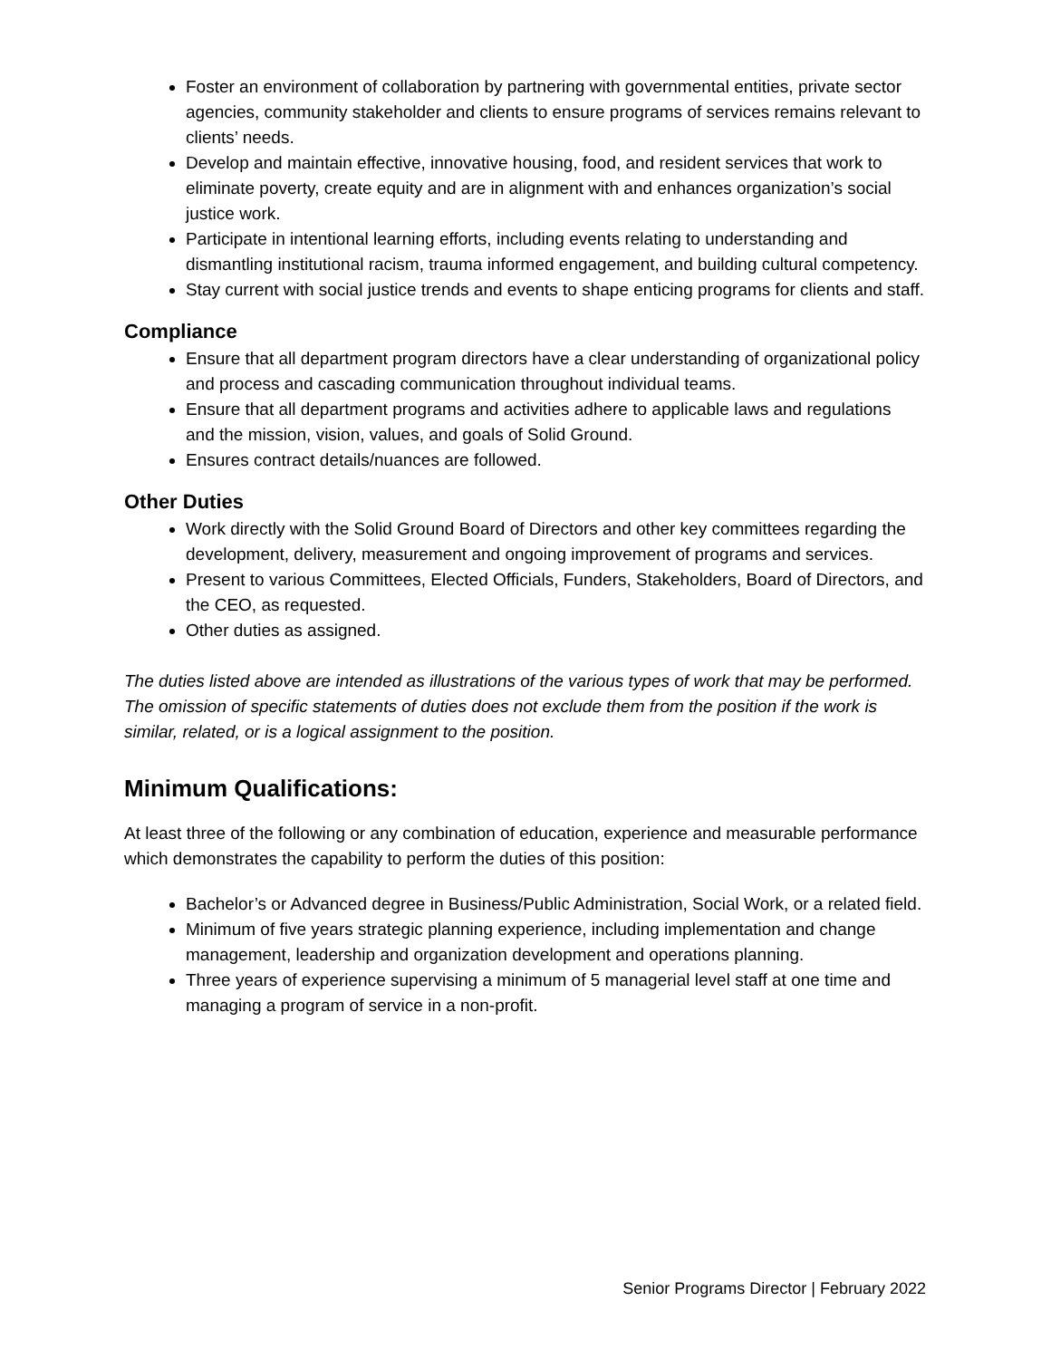Foster an environment of collaboration by partnering with governmental entities, private sector agencies, community stakeholder and clients to ensure programs of services remains relevant to clients’ needs.
Develop and maintain effective, innovative housing, food, and resident services that work to eliminate poverty, create equity and are in alignment with and enhances organization’s social justice work.
Participate in intentional learning efforts, including events relating to understanding and dismantling institutional racism, trauma informed engagement, and building cultural competency.
Stay current with social justice trends and events to shape enticing programs for clients and staff.
Compliance
Ensure that all department program directors have a clear understanding of organizational policy and process and cascading communication throughout individual teams.
Ensure that all department programs and activities adhere to applicable laws and regulations and the mission, vision, values, and goals of Solid Ground.
Ensures contract details/nuances are followed.
Other Duties
Work directly with the Solid Ground Board of Directors and other key committees regarding the development, delivery, measurement and ongoing improvement of programs and services.
Present to various Committees, Elected Officials, Funders, Stakeholders, Board of Directors, and the CEO, as requested.
Other duties as assigned.
The duties listed above are intended as illustrations of the various types of work that may be performed. The omission of specific statements of duties does not exclude them from the position if the work is similar, related, or is a logical assignment to the position.
Minimum Qualifications:
At least three of the following or any combination of education, experience and measurable performance which demonstrates the capability to perform the duties of this position:
Bachelor’s or Advanced degree in Business/Public Administration, Social Work, or a related field.
Minimum of five years strategic planning experience, including implementation and change management, leadership and organization development and operations planning.
Three years of experience supervising a minimum of 5 managerial level staff at one time and managing a program of service in a non-profit.
Senior Programs Director | February 2022